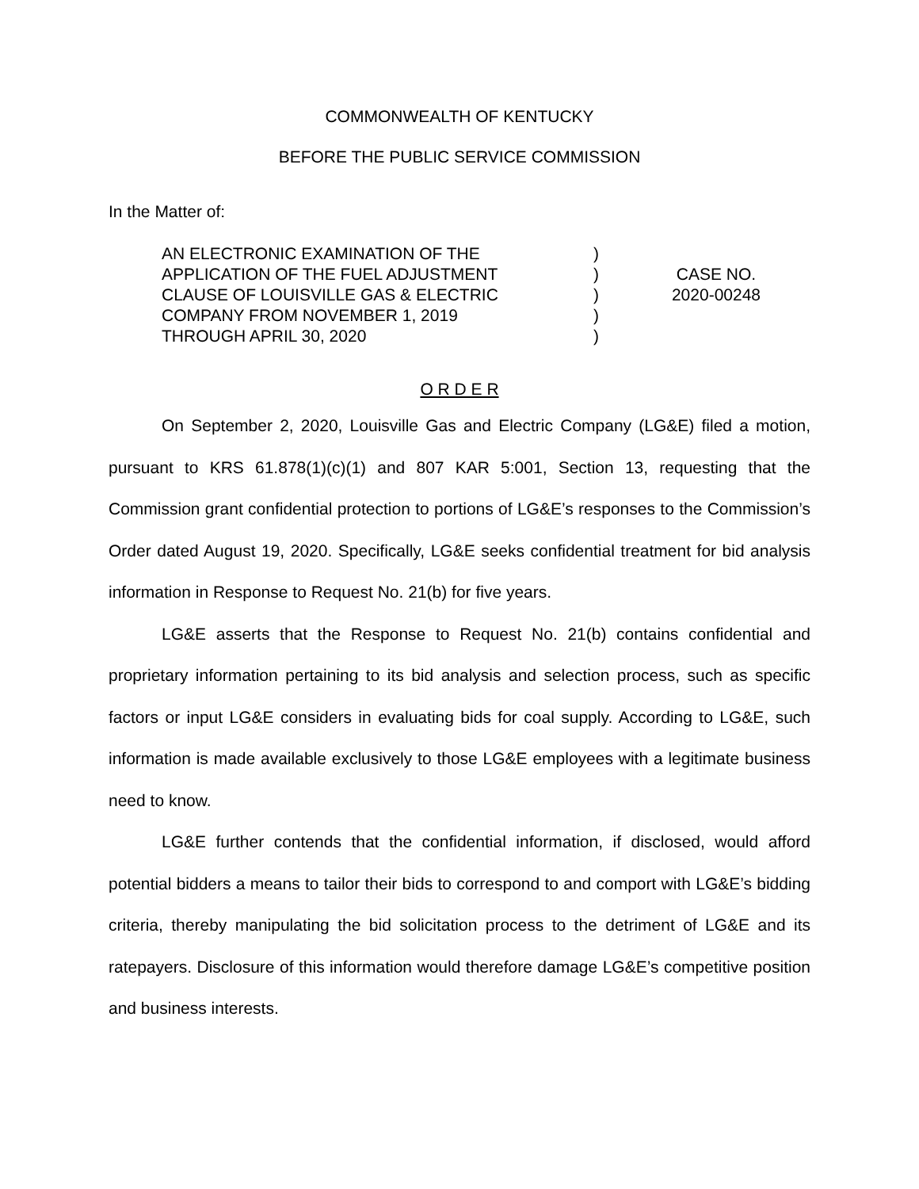COMMONWEALTH OF KENTUCKY
BEFORE THE PUBLIC SERVICE COMMISSION
In the Matter of:
AN ELECTRONIC EXAMINATION OF THE
APPLICATION OF THE FUEL ADJUSTMENT
CLAUSE OF LOUISVILLE GAS & ELECTRIC
COMPANY FROM NOVEMBER 1, 2019
THROUGH APRIL 30, 2020
)
)
)
)
)
CASE NO.
2020-00248
O R D E R
On September 2, 2020, Louisville Gas and Electric Company (LG&E) filed a motion, pursuant to KRS 61.878(1)(c)(1) and 807 KAR 5:001, Section 13, requesting that the Commission grant confidential protection to portions of LG&E’s responses to the Commission’s Order dated August 19, 2020. Specifically, LG&E seeks confidential treatment for bid analysis information in Response to Request No. 21(b) for five years.
LG&E asserts that the Response to Request No. 21(b) contains confidential and proprietary information pertaining to its bid analysis and selection process, such as specific factors or input LG&E considers in evaluating bids for coal supply. According to LG&E, such information is made available exclusively to those LG&E employees with a legitimate business need to know.
LG&E further contends that the confidential information, if disclosed, would afford potential bidders a means to tailor their bids to correspond to and comport with LG&E’s bidding criteria, thereby manipulating the bid solicitation process to the detriment of LG&E and its ratepayers. Disclosure of this information would therefore damage LG&E’s competitive position and business interests.